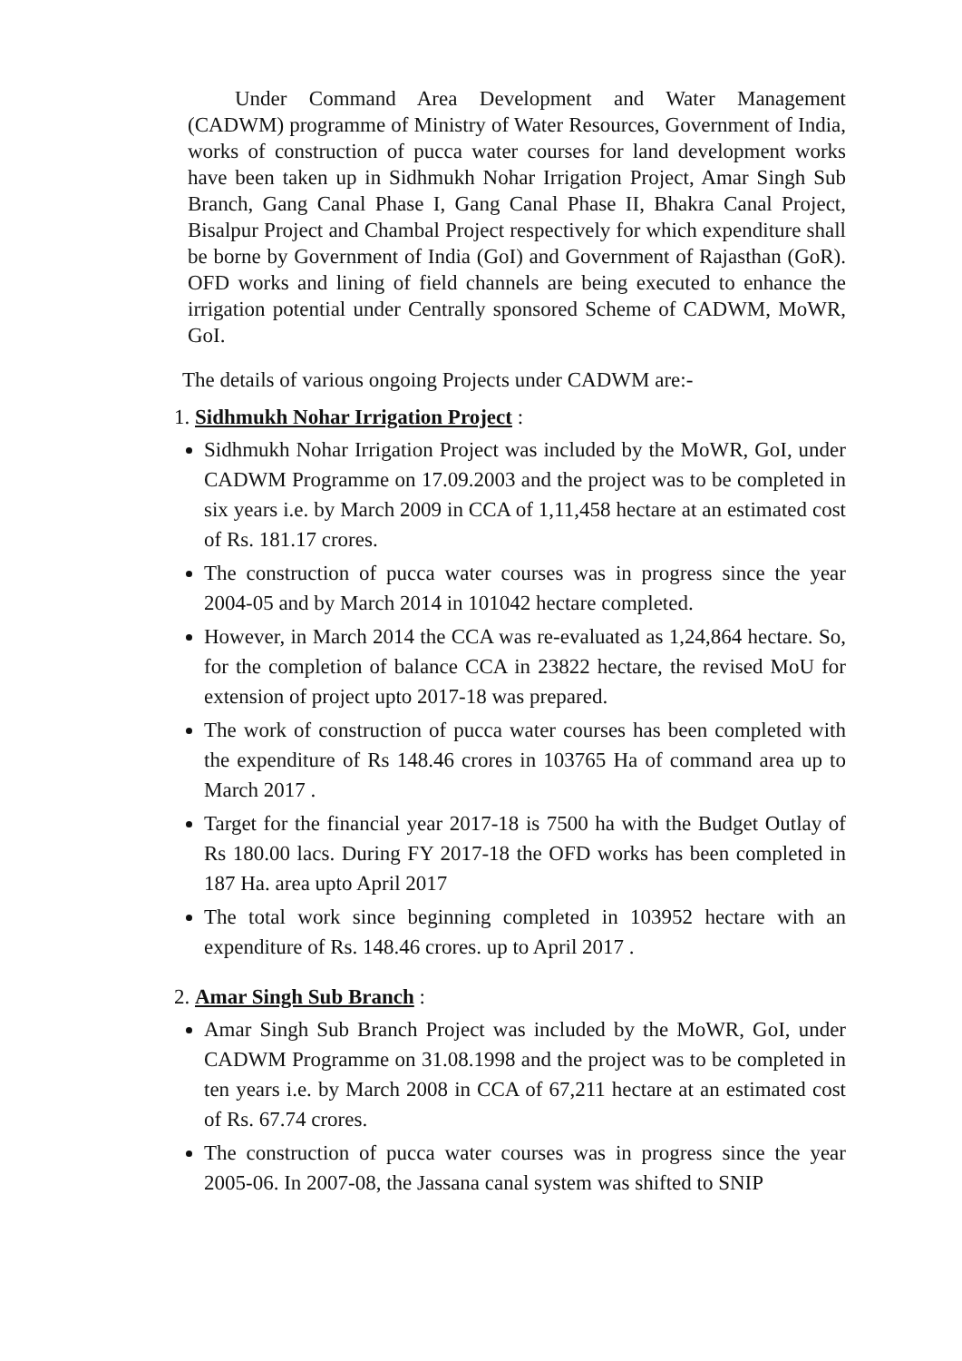Under Command Area Development and Water Management (CADWM) programme of Ministry of Water Resources, Government of India, works of construction of pucca water courses for land development works have been taken up in Sidhmukh Nohar Irrigation Project, Amar Singh Sub Branch, Gang Canal Phase I, Gang Canal Phase II, Bhakra Canal Project, Bisalpur Project and Chambal Project respectively for which expenditure shall be borne by Government of India (GoI) and Government of Rajasthan (GoR). OFD works and lining of field channels are being executed to enhance the irrigation potential under Centrally sponsored Scheme of CADWM, MoWR, GoI.
The details of various ongoing Projects under CADWM are:-
1. Sidhmukh Nohar Irrigation Project :
Sidhmukh Nohar Irrigation Project was included by the MoWR, GoI, under CADWM Programme on 17.09.2003 and the project was to be completed in six years i.e. by March 2009 in CCA of 1,11,458 hectare at an estimated cost of Rs. 181.17 crores.
The construction of pucca water courses was in progress since the year 2004-05 and by March 2014 in 101042 hectare completed.
However, in March 2014 the CCA was re-evaluated as 1,24,864 hectare. So, for the completion of balance CCA in 23822 hectare, the revised MoU for extension of project upto 2017-18 was prepared.
The work of construction of pucca water courses has been completed with the expenditure of Rs 148.46 crores in 103765 Ha of command area up to March 2017 .
Target for the financial year 2017-18 is 7500 ha with the Budget Outlay of Rs 180.00 lacs. During FY 2017-18 the OFD works has been completed in 187 Ha. area upto April 2017
The total work since beginning completed in 103952 hectare with an expenditure of Rs. 148.46 crores. up to April 2017 .
2. Amar Singh Sub Branch :
Amar Singh Sub Branch Project was included by the MoWR, GoI, under CADWM Programme on 31.08.1998 and the project was to be completed in ten years i.e. by March 2008 in CCA of 67,211 hectare at an estimated cost of Rs. 67.74 crores.
The construction of pucca water courses was in progress since the year 2005-06. In 2007-08, the Jassana canal system was shifted to SNIP